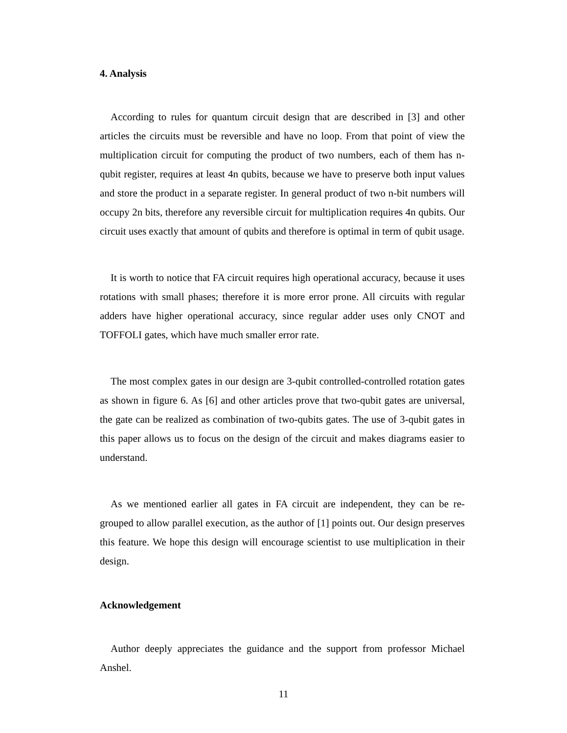4. Analysis
According to rules for quantum circuit design that are described in [3] and other articles the circuits must be reversible and have no loop. From that point of view the multiplication circuit for computing the product of two numbers, each of them has n-qubit register, requires at least 4n qubits, because we have to preserve both input values and store the product in a separate register. In general product of two n-bit numbers will occupy 2n bits, therefore any reversible circuit for multiplication requires 4n qubits. Our circuit uses exactly that amount of qubits and therefore is optimal in term of qubit usage.
It is worth to notice that FA circuit requires high operational accuracy, because it uses rotations with small phases; therefore it is more error prone. All circuits with regular adders have higher operational accuracy, since regular adder uses only CNOT and TOFFOLI gates, which have much smaller error rate.
The most complex gates in our design are 3-qubit controlled-controlled rotation gates as shown in figure 6. As [6] and other articles prove that two-qubit gates are universal, the gate can be realized as combination of two-qubits gates. The use of 3-qubit gates in this paper allows us to focus on the design of the circuit and makes diagrams easier to understand.
As we mentioned earlier all gates in FA circuit are independent, they can be re-grouped to allow parallel execution, as the author of [1] points out. Our design preserves this feature. We hope this design will encourage scientist to use multiplication in their design.
Acknowledgement
Author deeply appreciates the guidance and the support from professor Michael Anshel.
11